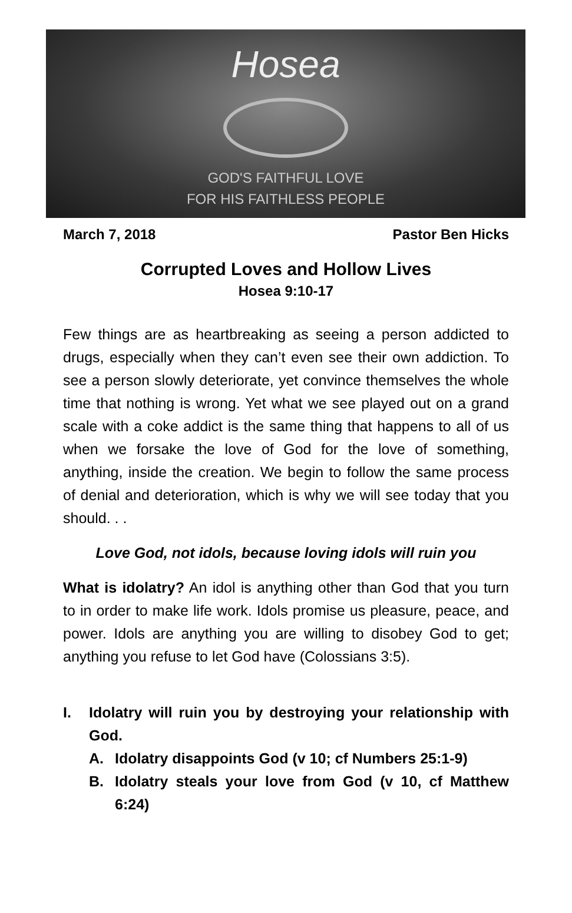Hosea
GOD'S FAITHFUL LOVE
FOR HIS FAITHLESS PEOPLE
March 7, 2018 Pastor Ben Hicks
Corrupted Loves and Hollow Lives
Hosea 9:10-17
Few things are as heartbreaking as seeing a person addicted to drugs, especially when they can’t even see their own addiction. To see a person slowly deteriorate, yet convince themselves the whole time that nothing is wrong. Yet what we see played out on a grand scale with a coke addict is the same thing that happens to all of us when we forsake the love of God for the love of something, anything, inside the creation. We begin to follow the same process of denial and deterioration, which is why we will see today that you should. . .
Love God, not idols, because loving idols will ruin you
What is idolatry? An idol is anything other than God that you turn to in order to make life work. Idols promise us pleasure, peace, and power. Idols are anything you are willing to disobey God to get; anything you refuse to let God have (Colossians 3:5).
I. Idolatry will ruin you by destroying your relationship with God.
A. Idolatry disappoints God (v 10; cf Numbers 25:1-9)
B. Idolatry steals your love from God (v 10, cf Matthew 6:24)